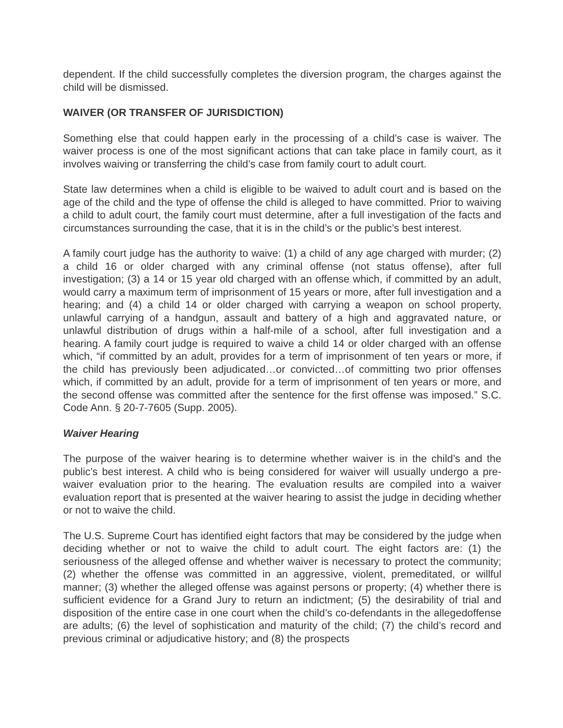dependent. If the child successfully completes the diversion program, the charges against the child will be dismissed.
WAIVER (OR TRANSFER OF JURISDICTION)
Something else that could happen early in the processing of a child’s case is waiver. The waiver process is one of the most significant actions that can take place in family court, as it involves waiving or transferring the child’s case from family court to adult court.
State law determines when a child is eligible to be waived to adult court and is based on the age of the child and the type of offense the child is alleged to have committed. Prior to waiving a child to adult court, the family court must determine, after a full investigation of the facts and circumstances surrounding the case, that it is in the child’s or the public’s best interest.
A family court judge has the authority to waive: (1) a child of any age charged with murder; (2) a child 16 or older charged with any criminal offense (not status offense), after full investigation; (3) a 14 or 15 year old charged with an offense which, if committed by an adult, would carry a maximum term of imprisonment of 15 years or more, after full investigation and a hearing; and (4) a child 14 or older charged with carrying a weapon on school property, unlawful carrying of a handgun, assault and battery of a high and aggravated nature, or unlawful distribution of drugs within a half-mile of a school, after full investigation and a hearing. A family court judge is required to waive a child 14 or older charged with an offense which, “if committed by an adult, provides for a term of imprisonment of ten years or more, if the child has previously been adjudicated…or convicted…of committing two prior offenses which, if committed by an adult, provide for a term of imprisonment of ten years or more, and the second offense was committed after the sentence for the first offense was imposed.” S.C. Code Ann. § 20-7-7605 (Supp. 2005).
Waiver Hearing
The purpose of the waiver hearing is to determine whether waiver is in the child’s and the public’s best interest. A child who is being considered for waiver will usually undergo a pre-waiver evaluation prior to the hearing. The evaluation results are compiled into a waiver evaluation report that is presented at the waiver hearing to assist the judge in deciding whether or not to waive the child.
The U.S. Supreme Court has identified eight factors that may be considered by the judge when deciding whether or not to waive the child to adult court. The eight factors are: (1) the seriousness of the alleged offense and whether waiver is necessary to protect the community; (2) whether the offense was committed in an aggressive, violent, premeditated, or willful manner; (3) whether the alleged offense was against persons or property; (4) whether there is sufficient evidence for a Grand Jury to return an indictment; (5) the desirability of trial and disposition of the entire case in one court when the child’s co-defendants in the allegedoffense are adults; (6) the level of sophistication and maturity of the child; (7) the child’s record and previous criminal or adjudicative history; and (8) the prospects